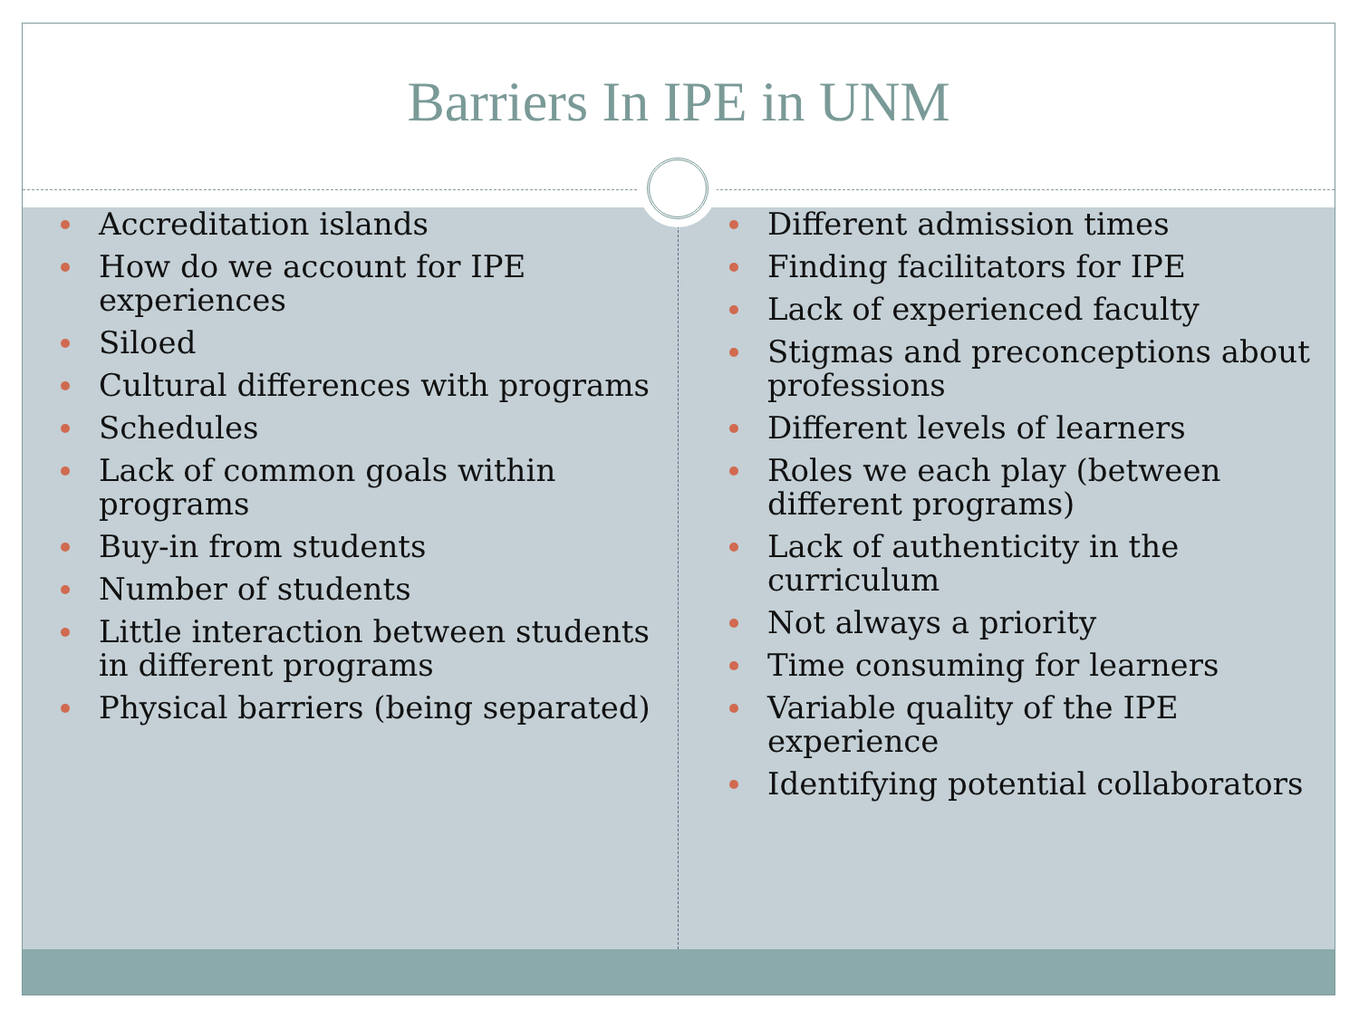Barriers In IPE in UNM
Accreditation islands
How do we account for IPE experiences
Siloed
Cultural differences with programs
Schedules
Lack of common goals within programs
Buy-in from students
Number of students
Little interaction between students in different programs
Physical barriers (being separated)
Different admission times
Finding facilitators for IPE
Lack of experienced faculty
Stigmas and preconceptions about professions
Different levels of learners
Roles we each play (between different programs)
Lack of authenticity in the curriculum
Not always a priority
Time consuming for learners
Variable quality of the IPE experience
Identifying potential collaborators